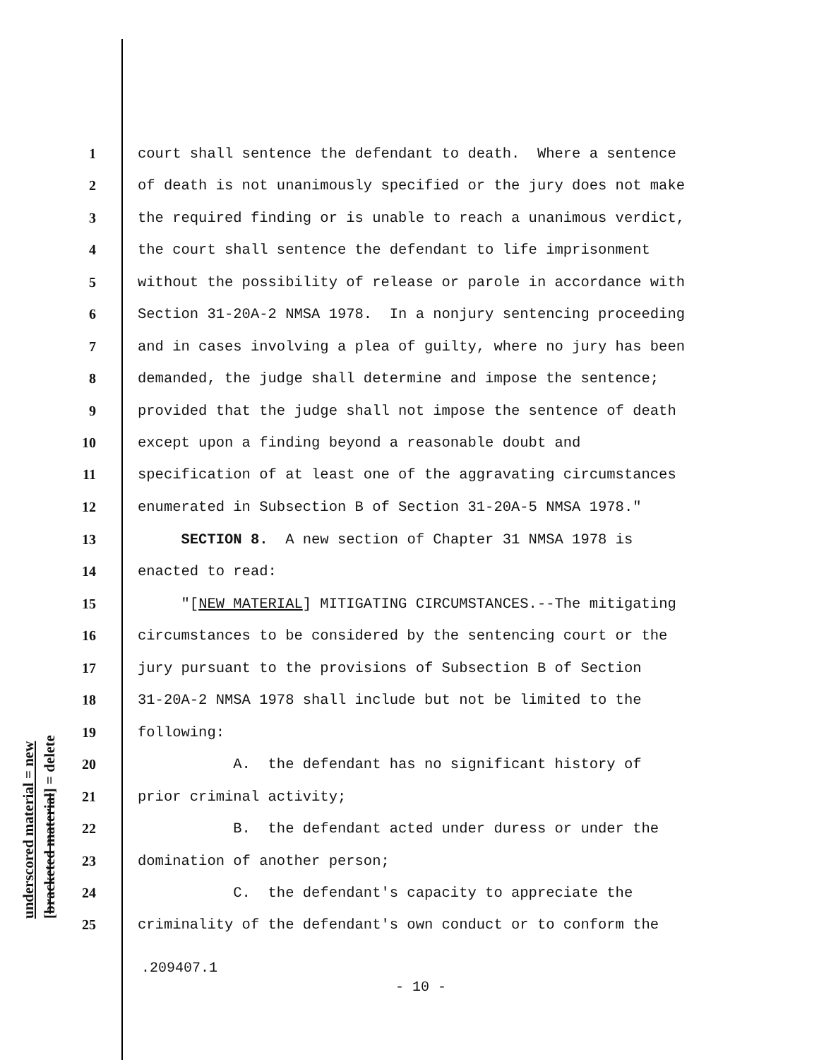underscored material = new [bracketed material] = delete
1 court shall sentence the defendant to death. Where a sentence
2 of death is not unanimously specified or the jury does not make
3 the required finding or is unable to reach a unanimous verdict,
4 the court shall sentence the defendant to life imprisonment
5 without the possibility of release or parole in accordance with
6 Section 31-20A-2 NMSA 1978. In a nonjury sentencing proceeding
7 and in cases involving a plea of guilty, where no jury has been
8 demanded, the judge shall determine and impose the sentence;
9 provided that the judge shall not impose the sentence of death
10 except upon a finding beyond a reasonable doubt and
11 specification of at least one of the aggravating circumstances
12 enumerated in Subsection B of Section 31-20A-5 NMSA 1978."
13 SECTION 8. A new section of Chapter 31 NMSA 1978 is
14 enacted to read:
15 "[NEW MATERIAL] MITIGATING CIRCUMSTANCES.--The mitigating
16 circumstances to be considered by the sentencing court or the
17 jury pursuant to the provisions of Subsection B of Section
18 31-20A-2 NMSA 1978 shall include but not be limited to the
19 following:
20 A. the defendant has no significant history of
21 prior criminal activity;
22 B. the defendant acted under duress or under the
23 domination of another person;
24 C. the defendant's capacity to appreciate the
25 criminality of the defendant's own conduct or to conform the
.209407.1
- 10 -